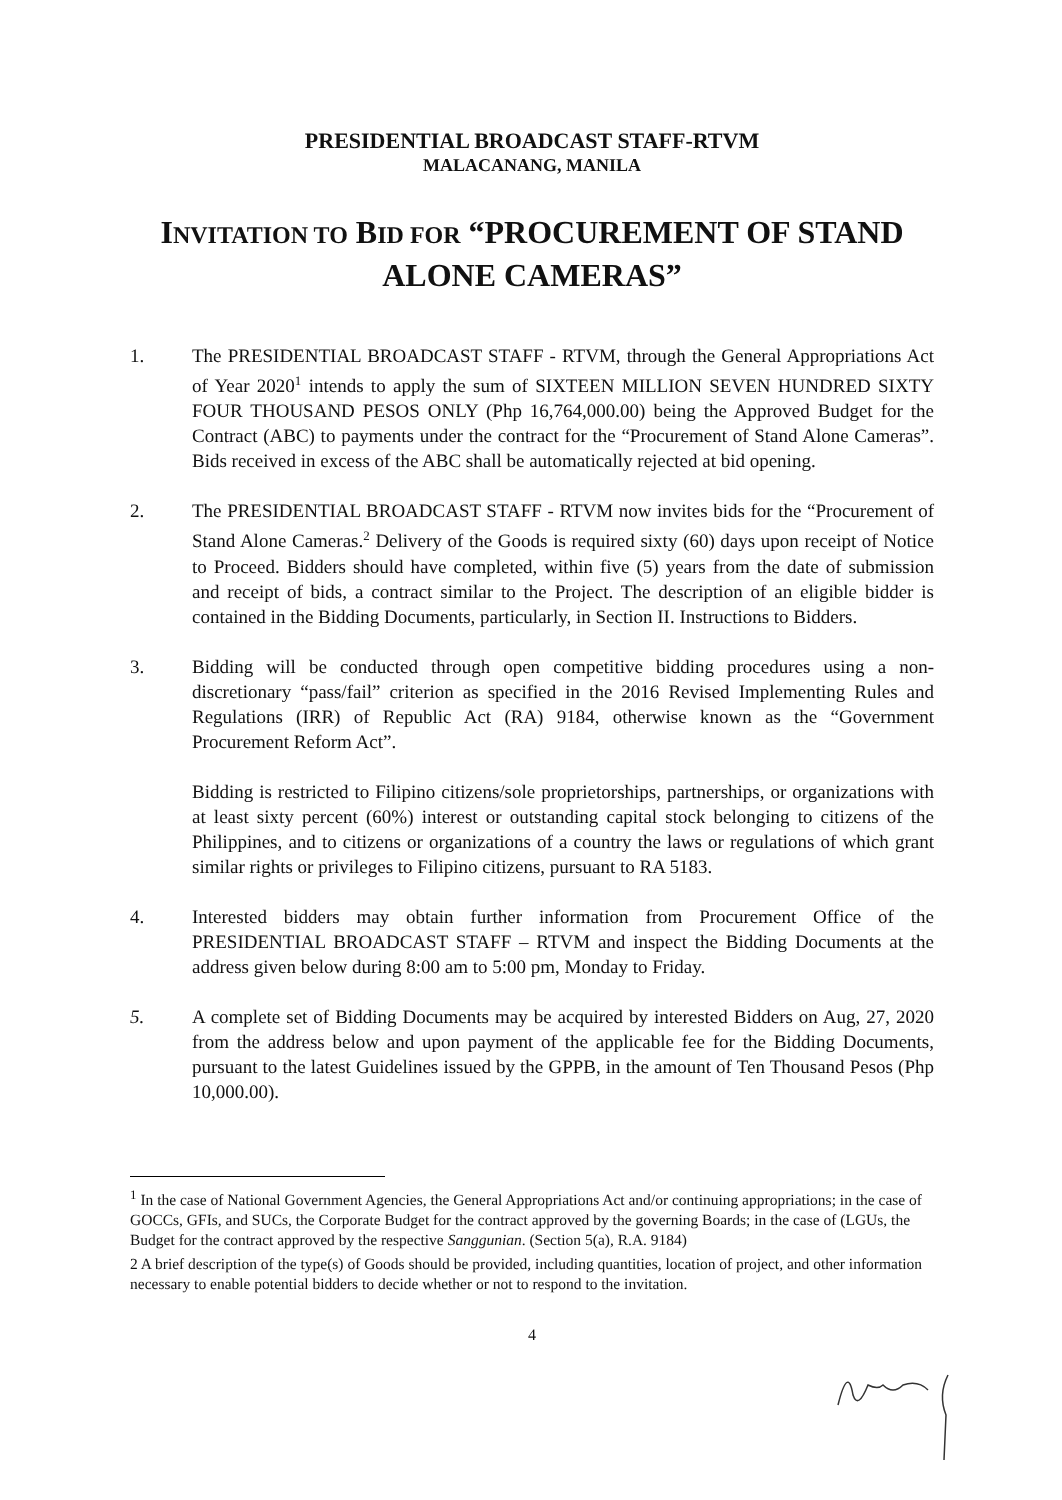PRESIDENTIAL BROADCAST STAFF-RTVM
MALACANANG, MANILA
INVITATION TO BID FOR “PROCUREMENT OF STAND ALONE CAMERAS”
1. The PRESIDENTIAL BROADCAST STAFF - RTVM, through the General Appropriations Act of Year 2020<sup>1</sup> intends to apply the sum of SIXTEEN MILLION SEVEN HUNDRED SIXTY FOUR THOUSAND PESOS ONLY (Php 16,764,000.00) being the Approved Budget for the Contract (ABC) to payments under the contract for the “Procurement of Stand Alone Cameras”. Bids received in excess of the ABC shall be automatically rejected at bid opening.
2. The PRESIDENTIAL BROADCAST STAFF - RTVM now invites bids for the “Procurement of Stand Alone Cameras.<sup>2</sup> Delivery of the Goods is required sixty (60) days upon receipt of Notice to Proceed. Bidders should have completed, within five (5) years from the date of submission and receipt of bids, a contract similar to the Project. The description of an eligible bidder is contained in the Bidding Documents, particularly, in Section II. Instructions to Bidders.
3. Bidding will be conducted through open competitive bidding procedures using a non-discretionary “pass/fail” criterion as specified in the 2016 Revised Implementing Rules and Regulations (IRR) of Republic Act (RA) 9184, otherwise known as the “Government Procurement Reform Act”.
Bidding is restricted to Filipino citizens/sole proprietorships, partnerships, or organizations with at least sixty percent (60%) interest or outstanding capital stock belonging to citizens of the Philippines, and to citizens or organizations of a country the laws or regulations of which grant similar rights or privileges to Filipino citizens, pursuant to RA 5183.
4. Interested bidders may obtain further information from Procurement Office of the PRESIDENTIAL BROADCAST STAFF – RTVM and inspect the Bidding Documents at the address given below during 8:00 am to 5:00 pm, Monday to Friday.
5. A complete set of Bidding Documents may be acquired by interested Bidders on Aug, 27, 2020 from the address below and upon payment of the applicable fee for the Bidding Documents, pursuant to the latest Guidelines issued by the GPPB, in the amount of Ten Thousand Pesos (Php 10,000.00).
<sup>1</sup> In the case of National Government Agencies, the General Appropriations Act and/or continuing appropriations; in the case of GOCCs, GFIs, and SUCs, the Corporate Budget for the contract approved by the governing Boards; in the case of (LGUs, the Budget for the contract approved by the respective Sanggunian. (Section 5(a), R.A. 9184)
2 A brief description of the type(s) of Goods should be provided, including quantities, location of project, and other information necessary to enable potential bidders to decide whether or not to respond to the invitation.
4